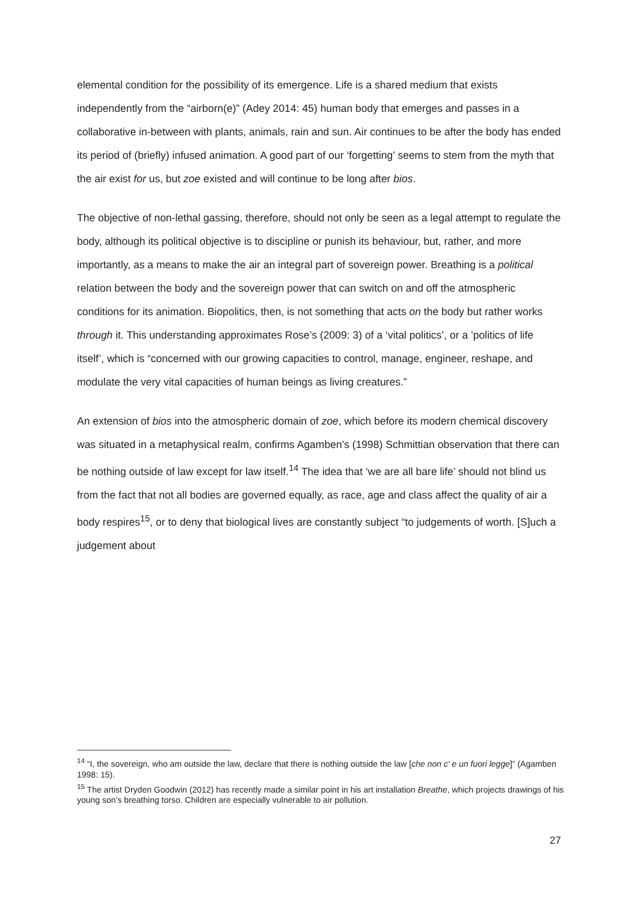elemental condition for the possibility of its emergence. Life is a shared medium that exists independently from the “airborn(e)” (Adey 2014: 45) human body that emerges and passes in a collaborative in-between with plants, animals, rain and sun. Air continues to be after the body has ended its period of (briefly) infused animation. A good part of our ‘forgetting’ seems to stem from the myth that the air exist for us, but zoe existed and will continue to be long after bios.
The objective of non-lethal gassing, therefore, should not only be seen as a legal attempt to regulate the body, although its political objective is to discipline or punish its behaviour, but, rather, and more importantly, as a means to make the air an integral part of sovereign power. Breathing is a political relation between the body and the sovereign power that can switch on and off the atmospheric conditions for its animation. Biopolitics, then, is not something that acts on the body but rather works through it. This understanding approximates Rose’s (2009: 3) of a ‘vital politics’, or a ’politics of life itself’, which is “concerned with our growing capacities to control, manage, engineer, reshape, and modulate the very vital capacities of human beings as living creatures.”
An extension of bios into the atmospheric domain of zoe, which before its modern chemical discovery was situated in a metaphysical realm, confirms Agamben’s (1998) Schmittian observation that there can be nothing outside of law except for law itself.<sup>14</sup> The idea that ‘we are all bare life’ should not blind us from the fact that not all bodies are governed equally, as race, age and class affect the quality of air a body respires<sup>15</sup>, or to deny that biological lives are constantly subject “to judgements of worth. [S]uch a judgement about
<sup>14</sup> “I, the sovereign, who am outside the law, declare that there is nothing outside the law [che non c' e un fuori legge]” (Agamben 1998: 15).
<sup>15</sup> The artist Dryden Goodwin (2012) has recently made a similar point in his art installation Breathe, which projects drawings of his young son’s breathing torso. Children are especially vulnerable to air pollution.
27